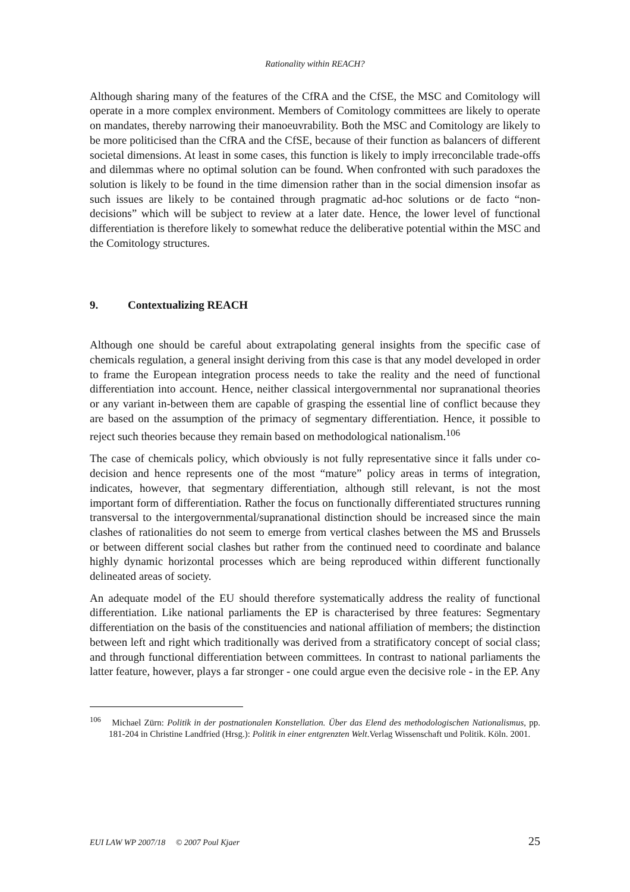Rationality within REACH?
Although sharing many of the features of the CfRA and the CfSE, the MSC and Comitology will operate in a more complex environment. Members of Comitology committees are likely to operate on mandates, thereby narrowing their manoeuvrability. Both the MSC and Comitology are likely to be more politicised than the CfRA and the CfSE, because of their function as balancers of different societal dimensions. At least in some cases, this function is likely to imply irreconcilable trade-offs and dilemmas where no optimal solution can be found. When confronted with such paradoxes the solution is likely to be found in the time dimension rather than in the social dimension insofar as such issues are likely to be contained through pragmatic ad-hoc solutions or de facto “non-decisions” which will be subject to review at a later date. Hence, the lower level of functional differentiation is therefore likely to somewhat reduce the deliberative potential within the MSC and the Comitology structures.
9. Contextualizing REACH
Although one should be careful about extrapolating general insights from the specific case of chemicals regulation, a general insight deriving from this case is that any model developed in order to frame the European integration process needs to take the reality and the need of functional differentiation into account. Hence, neither classical intergovernmental nor supranational theories or any variant in-between them are capable of grasping the essential line of conflict because they are based on the assumption of the primacy of segmentary differentiation. Hence, it possible to reject such theories because they remain based on methodological nationalism.<sup>106</sup>
The case of chemicals policy, which obviously is not fully representative since it falls under co-decision and hence represents one of the most “mature” policy areas in terms of integration, indicates, however, that segmentary differentiation, although still relevant, is not the most important form of differentiation. Rather the focus on functionally differentiated structures running transversal to the intergovernmental/supranational distinction should be increased since the main clashes of rationalities do not seem to emerge from vertical clashes between the MS and Brussels or between different social clashes but rather from the continued need to coordinate and balance highly dynamic horizontal processes which are being reproduced within different functionally delineated areas of society.
An adequate model of the EU should therefore systematically address the reality of functional differentiation. Like national parliaments the EP is characterised by three features: Segmentary differentiation on the basis of the constituencies and national affiliation of members; the distinction between left and right which traditionally was derived from a stratificatory concept of social class; and through functional differentiation between committees. In contrast to national parliaments the latter feature, however, plays a far stronger - one could argue even the decisive role - in the EP. Any
<sup>106</sup> Michael Zürn: Politik in der postnationalen Konstellation. Über das Elend des methodologischen Nationalismus, pp. 181-204 in Christine Landfried (Hrsg.): Politik in einer entgrenzten Welt.Verlag Wissenschaft und Politik. Köln. 2001.
EUI LAW WP 2007/18 © 2007 Poul Kjaer 25